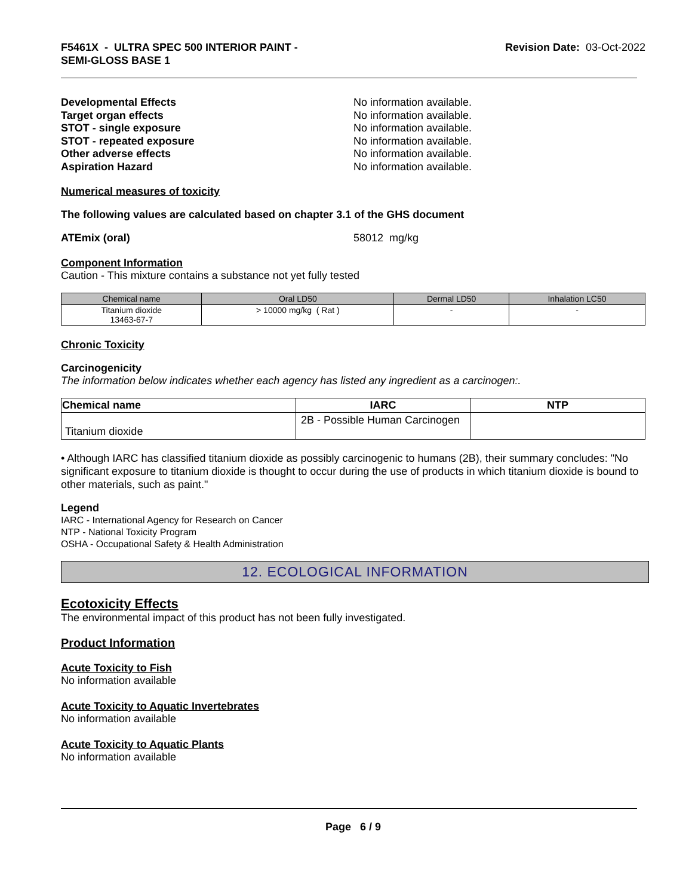F5461X - ULTRA SPEC 500 INTERIOR PAINT -
SEMI-GLOSS BASE 1
Revision Date: 03-Oct-2022
Developmental Effects No information available.
Target organ effects No information available.
STOT - single exposure No information available.
STOT - repeated exposure No information available.
Other adverse effects No information available.
Aspiration Hazard No information available.
Numerical measures of toxicity
The following values are calculated based on chapter 3.1 of the GHS document
ATEmix (oral) 58012 mg/kg
Component Information
Caution - This mixture contains a substance not yet fully tested
| Chemical name | Oral LD50 | Dermal LD50 | Inhalation LC50 |
| --- | --- | --- | --- |
| Titanium dioxide 13463-67-7 | > 10000 mg/kg ( Rat ) | - | - |
Chronic Toxicity
Carcinogenicity
The information below indicates whether each agency has listed any ingredient as a carcinogen:.
| Chemical name | IARC | NTP |
| --- | --- | --- |
| Titanium dioxide | 2B - Possible Human Carcinogen | |
• Although IARC has classified titanium dioxide as possibly carcinogenic to humans (2B), their summary concludes: "No significant exposure to titanium dioxide is thought to occur during the use of products in which titanium dioxide is bound to other materials, such as paint."
Legend
IARC - International Agency for Research on Cancer
NTP - National Toxicity Program
OSHA - Occupational Safety & Health Administration
12. ECOLOGICAL INFORMATION
Ecotoxicity Effects
The environmental impact of this product has not been fully investigated.
Product Information
Acute Toxicity to Fish
No information available
Acute Toxicity to Aquatic Invertebrates
No information available
Acute Toxicity to Aquatic Plants
No information available
Page 6 / 9